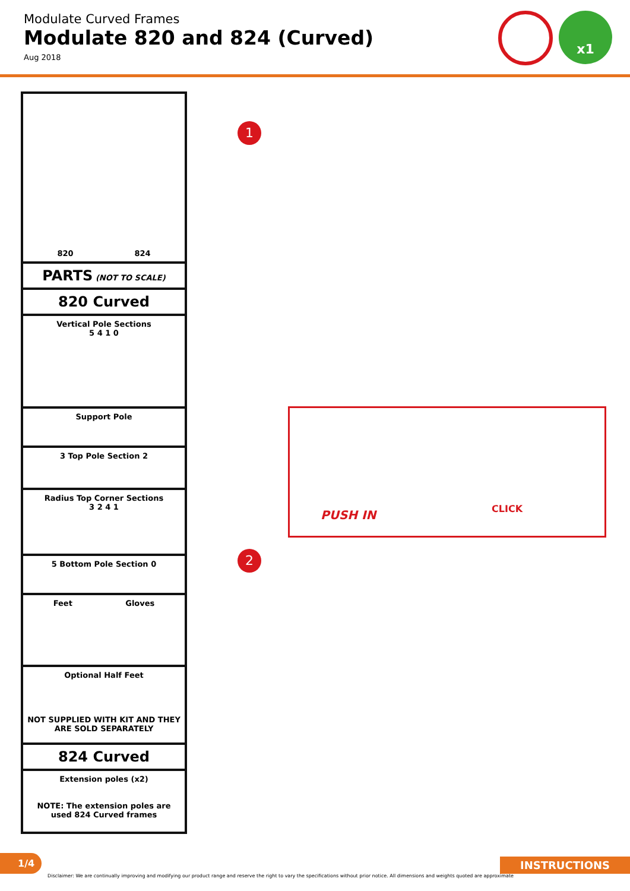Modulate Curved Frames
Modulate 820 and 824 (Curved)
Aug 2018
x1
820 824
PARTS (NOT TO SCALE)
820 Curved
Vertical Pole Sections
5 4 1 0
Support Pole
3 Top Pole Section 2
Radius Top Corner Sections
3 2 4 1
5 Bottom Pole Section 0
Feet Gloves
Optional Half Feet
NOT SUPPLIED WITH KIT AND THEY ARE SOLD SEPARATELY
824 Curved
Extension poles (x2)
NOTE: The extension poles are used 824 Curved frames
1
PUSH IN CLICK
2
1/4 INSTRUCTIONS
Disclaimer: We are continually improving and modifying our product range and reserve the right to vary the specifications without prior notice. All dimensions and weights quoted are approximate